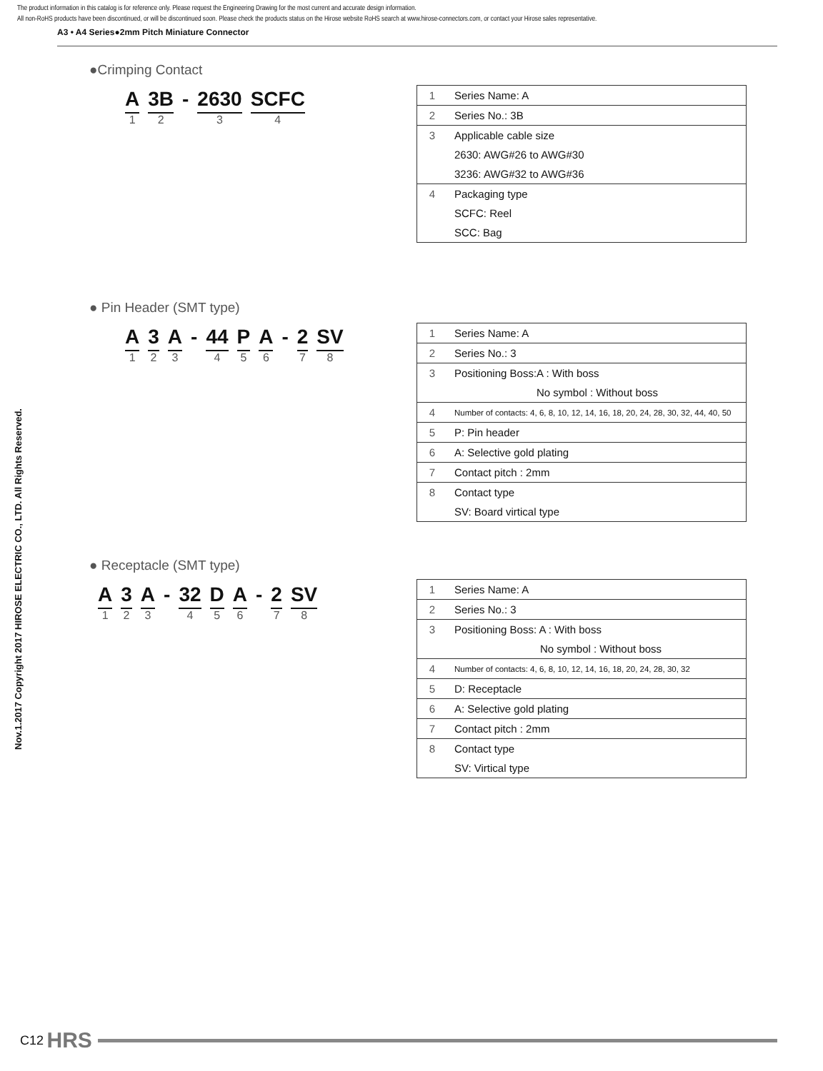The product information in this catalog is for reference only. Please request the Engineering Drawing for the most current and accurate design information.
All non-RoHS products have been discontinued, or will be discontinued soon. Please check the products status on the Hirose website RoHS search at www.hirose-connectors.com, or contact your Hirose sales representative.
A3 • A4 Series●2mm Pitch Miniature Connector
Nov.1.2017 Copyright 2017 HIROSE ELECTRIC CO., LTD. All Rights Reserved.
●Crimping Contact
A
1
3B
2
- 2630
3
SCFC
4
| 1 | Series Name: A |
| 2 | Series No.: 3B |
| 3 | Applicable cable size |
| | 2630: AWG#26 to AWG#30 |
| | 3236: AWG#32 to AWG#36 |
| 4 | Packaging type |
| | SCFC: Reel |
| | SCC: Bag |
● Pin Header (SMT type)
A
1
3
2
A
3
- 44
4
P
5
A
6
- 2
7
SV
8
| 1 | Series Name: A |
| 2 | Series No.: 3 |
| 3 | Positioning Boss:A : With boss |
| | No symbol : Without boss |
| 4 | Number of contacts: 4, 6, 8, 10, 12, 14, 16, 18, 20, 24, 28, 30, 32, 44, 40, 50 |
| 5 | P: Pin header |
| 6 | A: Selective gold plating |
| 7 | Contact pitch : 2mm |
| 8 | Contact type |
| | SV: Board virtical type |
● Receptacle (SMT type)
A
1
3
2
A
3
- 32
4
D
5
A
6
- 2
7
SV
8
| 1 | Series Name: A |
| 2 | Series No.: 3 |
| 3 | Positioning Boss: A : With boss |
| | No symbol : Without boss |
| 4 | Number of contacts: 4, 6, 8, 10, 12, 14, 16, 18, 20, 24, 28, 30, 32 |
| 5 | D: Receptacle |
| 6 | A: Selective gold plating |
| 7 | Contact pitch : 2mm |
| 8 | Contact type |
| | SV: Virtical type |
C12 HRS